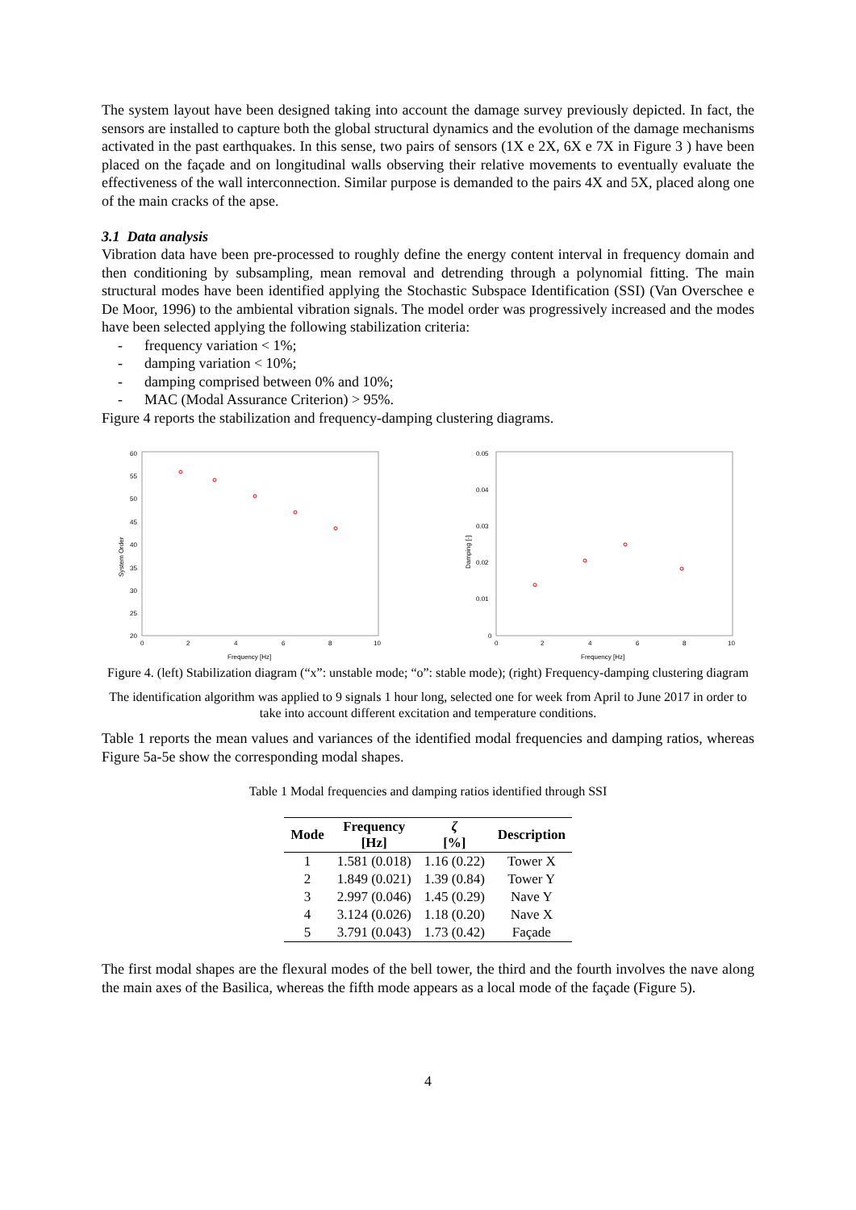The system layout have been designed taking into account the damage survey previously depicted. In fact, the sensors are installed to capture both the global structural dynamics and the evolution of the damage mechanisms activated in the past earthquakes. In this sense, two pairs of sensors (1X e 2X, 6X e 7X in Figure 3 ) have been placed on the façade and on longitudinal walls observing their relative movements to eventually evaluate the effectiveness of the wall interconnection. Similar purpose is demanded to the pairs 4X and 5X, placed along one of the main cracks of the apse.
3.1 Data analysis
Vibration data have been pre-processed to roughly define the energy content interval in frequency domain and then conditioning by subsampling, mean removal and detrending through a polynomial fitting. The main structural modes have been identified applying the Stochastic Subspace Identification (SSI) (Van Overschee e De Moor, 1996) to the ambiental vibration signals. The model order was progressively increased and the modes have been selected applying the following stabilization criteria:
- frequency variation < 1%;
- damping variation < 10%;
- damping comprised between 0% and 10%;
- MAC (Modal Assurance Criterion) > 95%.
Figure 4 reports the stabilization and frequency-damping clustering diagrams.
60
55
50
45
40
35
30
25
20
0
2
4
6
8
10
Frequency [Hz]
System Order
0.05
0.04
0.03
0.02
0.01
0
0
2
4
6
8
10
Frequency [Hz]
Damping [-]
Figure 4. (left) Stabilization diagram (“x”: unstable mode; “o”: stable mode); (right) Frequency-damping clustering diagram
The identification algorithm was applied to 9 signals 1 hour long, selected one for week from April to June 2017 in order to take into account different excitation and temperature conditions.
Table 1 reports the mean values and variances of the identified modal frequencies and damping ratios, whereas Figure 5a-5e show the corresponding modal shapes.
Table 1 Modal frequencies and damping ratios identified through SSI
| Mode | Frequency [Hz] | ζ [%] | Description |
| --- | --- | --- | --- |
| 1 | 1.581 (0.018) | 1.16 (0.22) | Tower X |
| 2 | 1.849 (0.021) | 1.39 (0.84) | Tower Y |
| 3 | 2.997 (0.046) | 1.45 (0.29) | Nave Y |
| 4 | 3.124 (0.026) | 1.18 (0.20) | Nave X |
| 5 | 3.791 (0.043) | 1.73 (0.42) | Façade |
The first modal shapes are the flexural modes of the bell tower, the third and the fourth involves the nave along the main axes of the Basilica, whereas the fifth mode appears as a local mode of the façade (Figure 5).
4